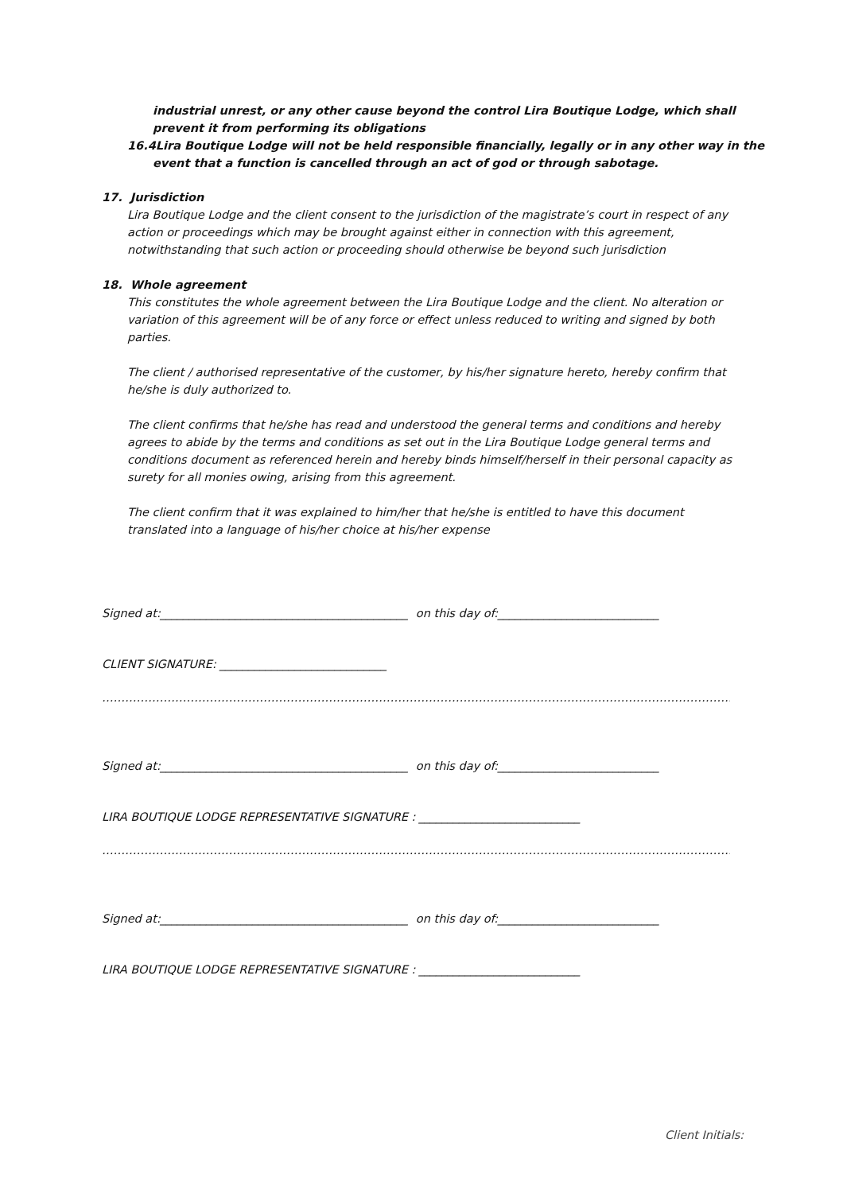industrial unrest, or any other cause beyond the control Lira Boutique Lodge, which shall prevent it from performing its obligations
16.4Lira Boutique Lodge will not be held responsible financially, legally or in any other way in the event that a function is cancelled through an act of god or through sabotage.
17. Jurisdiction
Lira Boutique Lodge and the client consent to the jurisdiction of the magistrate’s court in respect of any action or proceedings which may be brought against either in connection with this agreement, notwithstanding that such action or proceeding should otherwise be beyond such jurisdiction
18. Whole agreement
This constitutes the whole agreement between the Lira Boutique Lodge and the client. No alteration or variation of this agreement will be of any force or effect unless reduced to writing and signed by both parties.
The client / authorised representative of the customer, by his/her signature hereto, hereby confirm that he/she is duly authorized to.
The client confirms that he/she has read and understood the general terms and conditions and hereby agrees to abide by the terms and conditions as set out in the Lira Boutique Lodge general terms and conditions document as referenced herein and hereby binds himself/herself in their personal capacity as surety for all monies owing, arising from this agreement.
The client confirm that it was explained to him/her that he/she is entitled to have this document translated into a language of his/her choice at his/her expense
Signed at:___________________________________________ on this day of:____________________________
CLIENT SIGNATURE: _____________________________
……………………………………………………………………………………………………………………………………………………………
Signed at:___________________________________________ on this day of:____________________________
LIRA BOUTIQUE LODGE REPRESENTATIVE SIGNATURE : ____________________________
……………………………………………………………………………………………………………………………………………………………
Signed at:___________________________________________ on this day of:____________________________
LIRA BOUTIQUE LODGE REPRESENTATIVE SIGNATURE : ____________________________
Client Initials: